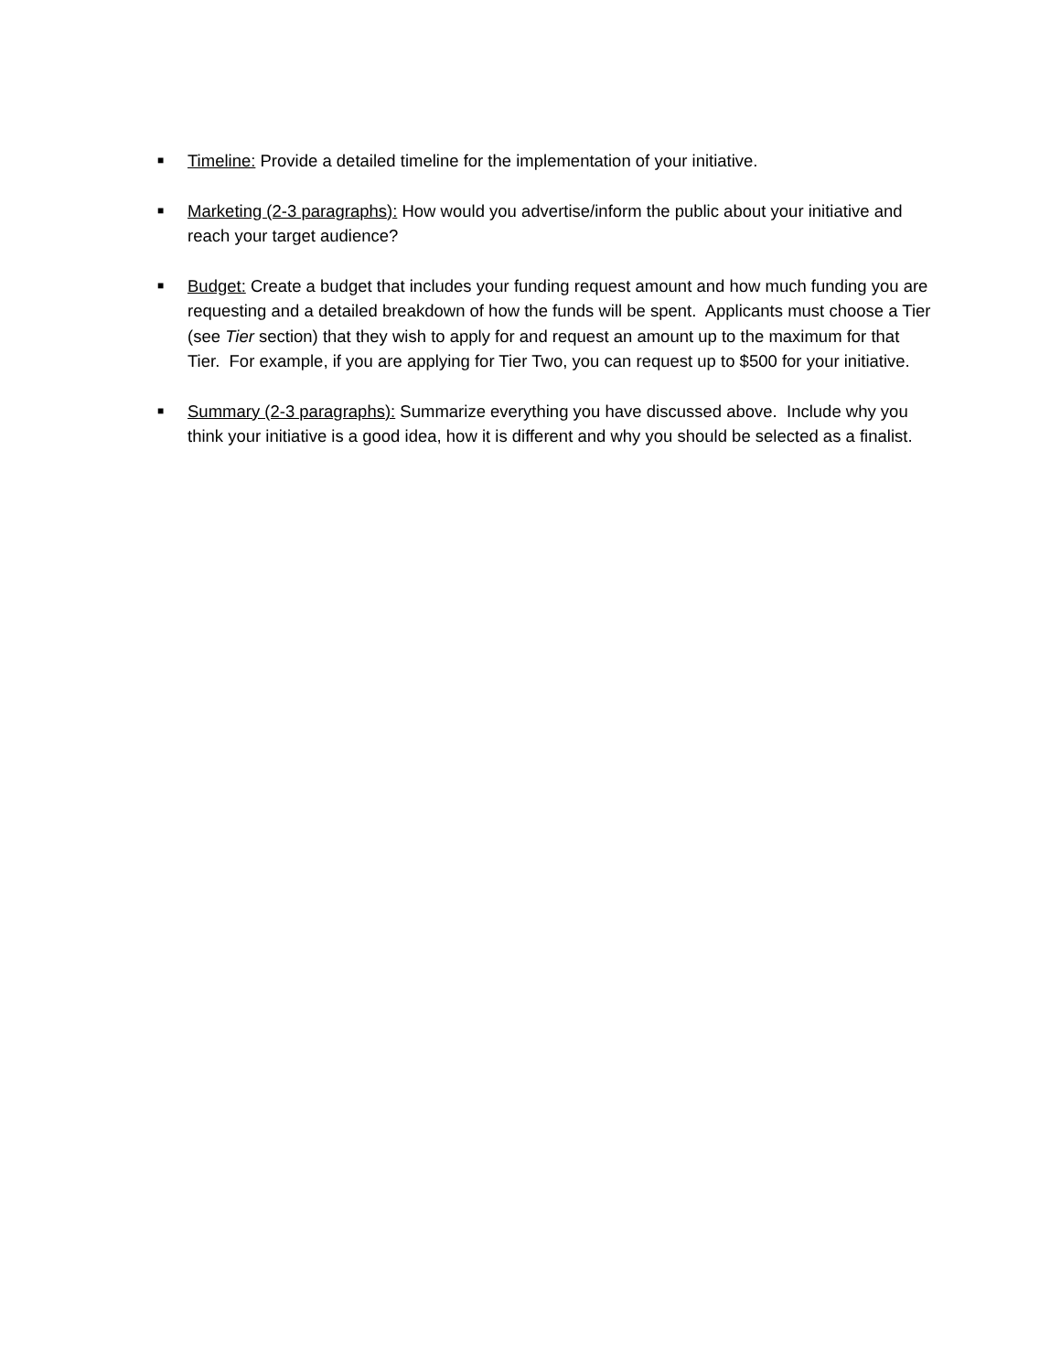■
Timeline: Provide a detailed timeline for the implementation of your initiative.
■
Marketing (2-3 paragraphs): How would you advertise/inform the public about your initiative and reach your target audience?
■
Budget: Create a budget that includes your funding request amount and how much funding you are requesting and a detailed breakdown of how the funds will be spent. Applicants must choose a Tier (see Tier section) that they wish to apply for and request an amount up to the maximum for that Tier. For example, if you are applying for Tier Two, you can request up to $500 for your initiative.
■
Summary (2-3 paragraphs): Summarize everything you have discussed above. Include why you think your initiative is a good idea, how it is different and why you should be selected as a finalist.